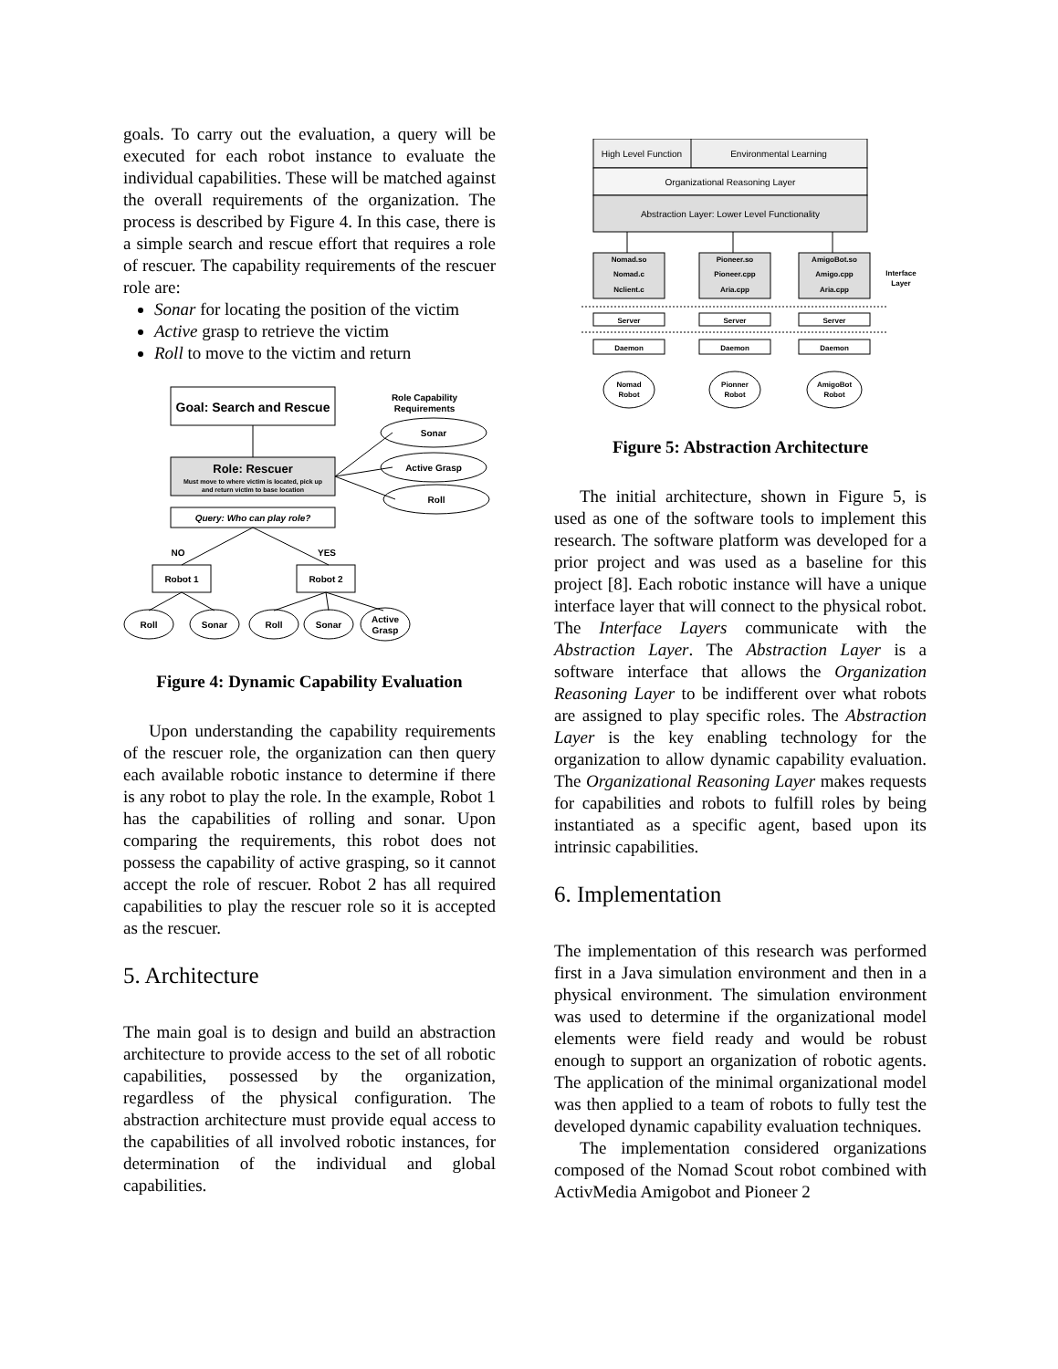goals. To carry out the evaluation, a query will be executed for each robot instance to evaluate the individual capabilities. These will be matched against the overall requirements of the organization. The process is described by Figure 4. In this case, there is a simple search and rescue effort that requires a role of rescuer. The capability requirements of the rescuer role are:
Sonar for locating the position of the victim
Active grasp to retrieve the victim
Roll to move to the victim and return
Goal: Search and Rescue
Role Capability
Requirements
Sonar
Active Grasp
Roll
Role: Rescuer
Must move to where victim is located, pick up
and return victim to base location
Query: Who can play role?
NO
YES
Robot 1
Robot 2
Roll
Sonar
Roll
Sonar
Active
Grasp
Figure 4: Dynamic Capability Evaluation
Upon understanding the capability requirements of the rescuer role, the organization can then query each available robotic instance to determine if there is any robot to play the role. In the example, Robot 1 has the capabilities of rolling and sonar. Upon comparing the requirements, this robot does not possess the capability of active grasping, so it cannot accept the role of rescuer. Robot 2 has all required capabilities to play the rescuer role so it is accepted as the rescuer.
5. Architecture
The main goal is to design and build an abstraction architecture to provide access to the set of all robotic capabilities, possessed by the organization, regardless of the physical configuration. The abstraction architecture must provide equal access to the capabilities of all involved robotic instances, for determination of the individual and global capabilities.
High Level Function
Environmental Learning
Organizational Reasoning Layer
Abstraction Layer: Lower Level Functionality
Nomad.so
Nomad.c
Nclient.c
Pioneer.so
Pioneer.cpp
Aria.cpp
AmigoBot.so
Amigo.cpp
Aria.cpp
Interface
Layer
Server
Server
Server
Daemon
Daemon
Daemon
Nomad
Robot
Pionner
Robot
AmigoBot
Robot
Figure 5: Abstraction Architecture
The initial architecture, shown in Figure 5, is used as one of the software tools to implement this research. The software platform was developed for a prior project and was used as a baseline for this project [8]. Each robotic instance will have a unique interface layer that will connect to the physical robot. The Interface Layers communicate with the Abstraction Layer. The Abstraction Layer is a software interface that allows the Organization Reasoning Layer to be indifferent over what robots are assigned to play specific roles. The Abstraction Layer is the key enabling technology for the organization to allow dynamic capability evaluation. The Organizational Reasoning Layer makes requests for capabilities and robots to fulfill roles by being instantiated as a specific agent, based upon its intrinsic capabilities.
6. Implementation
The implementation of this research was performed first in a Java simulation environment and then in a physical environment. The simulation environment was used to determine if the organizational model elements were field ready and would be robust enough to support an organization of robotic agents. The application of the minimal organizational model was then applied to a team of robots to fully test the developed dynamic capability evaluation techniques.
The implementation considered organizations composed of the Nomad Scout robot combined with ActivMedia Amigobot and Pioneer 2